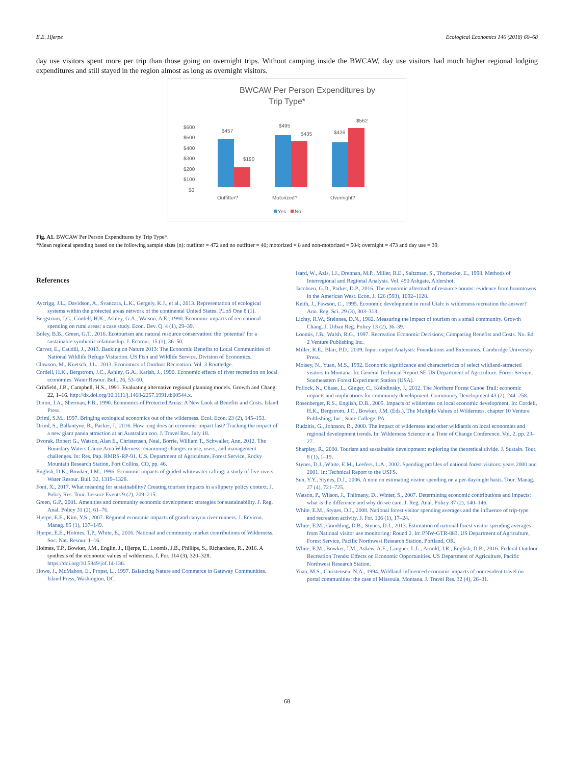E.E. Hjerpe Ecological Economics 146 (2018) 60–68
day use visitors spent more per trip than those going on overnight trips. Without camping inside the BWCAW, day use visitors had much higher regional lodging expenditures and still stayed in the region almost as long as overnight visitors.
BWCAW Per Person Expenditures by
Trip Type*
$600
$500
$400
$300
$200
$100
$0
$457
$190
$495
$435
$426
$562
Outfitter?
Motorized?
Overnight?
Yes
No
Fig. A1. BWCAW Per Person Expenditures by Trip Type*.
*Mean regional spending based on the following sample sizes (n): outfitter = 472 and no outfitter = 40; motorized = 8 and non-motorized = 504; overnight = 473 and day use = 39.
References
Aycrigg, J.L., Davidson, A., Svancara, L.K., Gergely, K.J., et al., 2013. Representation of ecological systems within the protected areas network of the continental United States. PLoS One 8 (1).
Bergstrom, J.C., Cordell, H.K., Ashley, G.A., Watson, A.E., 1990. Economic impacts of recreational spending on rural areas: a case study. Econ. Dev. Q. 4 (1), 29–39.
Boley, B.B., Green, G.T., 2016. Ecotourism and natural resource conservation: the ‘potential’ for a sustainable symbiotic relationship. J. Ecotour. 15 (1), 36–50.
Carver, E., Caudill, J., 2013. Banking on Nature 2013: The Economic Benefits to Local Communities of National Wildlife Refuge Visitation. US Fish and Wildlife Service, Division of Economics.
Clawson, M., Knetsch, J.L., 2013. Economics of Outdoor Recreation. Vol. 3 Routledge.
Cordell, H.K., Bergstrom, J.C., Ashley, G.A., Karish, J., 1990. Economic effects of river recreation on local economies. Water Resour. Bull. 26, 53–60.
Crihfield, J.B., Campbell, H.S., 1991. Evaluating alternative regional planning models. Growth and Chang. 22, 1–16. http://dx.doi.org/10.1111/j.1468-2257.1991.tb00544.x.
Dixon, J.A., Sherman, P.B., 1990. Economics of Protected Areas: A New Look at Benefits and Costs. Island Press.
Driml, S.M., 1997. Bringing ecological economics out of the wilderness. Ecol. Econ. 23 (2), 145–153.
Driml, S., Ballantyne, R., Packer, J., 2016. How long does an economic impact last? Tracking the impact of a new giant panda attraction at an Australian zoo. J. Travel Res. July 18.
Dvorak, Robert G., Watson, Alan E., Christensen, Neal, Borrie, William T., Schwaller, Ann, 2012. The Boundary Waters Canoe Area Wilderness: examining changes in use, users, and management challenges. In: Res. Pap. RMRS-RP-91. U.S. Department of Agriculture, Forest Service, Rocky Mountain Research Station, Fort Collins, CO, pp. 46.
English, D.K., Bowker, J.M., 1996. Economic impacts of guided whitewater rafting: a study of five rivers. Water Resour. Bull. 32, 1319–1328.
Font, X., 2017. What meaning for sustainability? Creating tourism impacts in a slippery policy context. J. Policy Res. Tour. Leisure Events 9 (2), 209–215.
Green, G.P., 2001. Amenities and community economic development: strategies for sustainability. J. Reg. Anal. Policy 31 (2), 61–76.
Hjerpe, E.E., Kim, Y.S., 2007. Regional economic impacts of grand canyon river runners. J. Environ. Manag. 85 (1), 137–149.
Hjerpe, E.E., Holmes, T.P., White, E., 2016. National and community market contributions of Wilderness. Soc. Nat. Resour. 1–16.
Holmes, T.P., Bowker, J.M., Englin, J., Hjerpe, E., Loomis, J.B., Phillips, S., Richardson, R., 2016. A synthesis of the economic values of wilderness. J. For. 114 (3), 320–328. https://doi.org/10.5849/jof.14-136.
Howe, J., McMahon, E., Propst, L., 1997. Balancing Nature and Commerce in Gateway Communities. Island Press, Washington, DC.
Isard, W., Azis, I.J., Drennan, M.P., Miller, R.E., Saltzman, S., Thorbecke, E., 1998. Methods of Interregional and Regional Analysis. Vol. 490 Ashgate, Aldershot.
Jacobsen, G.D., Parker, D.P., 2016. The economic aftermath of resource booms: evidence from boomtowns in the American West. Econ. J. 126 (593), 1092–1128.
Keith, J., Fawson, C., 1995. Economic development in rural Utah: is wilderness recreation the answer? Ann. Reg. Sci. 29 (3), 303–313.
Lichty, R.W., Steinnes, D.N., 1982. Measuring the impact of tourism on a small community. Growth Chang. J. Urban Reg. Policy 13 (2), 36–39.
Loomis, J.B., Walsh, R.G., 1997. Recreation Economic Decisions; Comparing Benefits and Costs. No. Ed. 2 Venture Publishing Inc.
Miller, R.E., Blair, P.D., 2009. Input-output Analysis: Foundations and Extensions. Cambridge University Press.
Moisey, N., Yuan, M.S., 1992. Economic significance and characteristics of select wildland-attracted visitors to Montana. In: General Technical Report SE-US Department of Agriculture. Forest Service, Southeastern Forest Experiment Station (USA).
Pollock, N., Chase, L., Ginger, C., Kolodinsky, J., 2012. The Northern Forest Canoe Trail: economic impacts and implications for community development. Community Development 43 (2), 244–258.
Rosenberger, R.S., English, D.B., 2005. Impacts of wilderness on local economic development. In: Cordell, H.K., Bergstrom, J.C., Bowker, J.M. (Eds.), The Multiple Values of Wilderness. chapter 10 Venture Publishing, Inc., State College, PA.
Rudzitis, G., Johnson, R., 2000. The impact of wilderness and other wildlands on local economies and regional development trends. In: Wilderness Science in a Time of Change Conference. Vol. 2. pp. 23–27.
Sharpley, R., 2000. Tourism and sustainable development: exploring the theoretical divide. J. Sustain. Tour. 8 (1), 1–19.
Stynes, D.J., White, E.M., Leefers, L.A., 2002. Spending profiles of national forest visitors: years 2000 and 2001. In: Technical Report to the USFS.
Sun, Y.Y., Stynes, D.J., 2006. A note on estimating visitor spending on a per-day/night basis. Tour. Manag. 27 (4), 721–725.
Watson, P., Wilson, J., Thilmany, D., Winter, S., 2007. Determining economic contributions and impacts: what is the difference and why do we care. J. Reg. Anal. Policy 37 (2), 140–146.
White, E.M., Stynes, D.J., 2008. National forest visitor spending averages and the influence of trip-type and recreation activity. J. For. 106 (1), 17–24.
White, E.M., Goodding, D.B., Stynes, D.J., 2013. Estimation of national forest visitor spending averages from National visitor use monitoring: Round 2. In: PNW-GTR-883. US Department of Agriculture, Forest Service, Pacific Northwest Research Station, Portland, OR.
White, E.M., Bowker, J.M., Askew, A.E., Langner, L.L., Arnold, J.R., English, D.B., 2016. Federal Outdoor Recreation Trends: Effects on Economic Opportunities. US Department of Agriculture, Pacific Northwest Research Station.
Yuan, M.S., Christensen, N.A., 1994. Wildland-influenced economic impacts of nonresident travel on portal communities: the case of Missoula, Montana. J. Travel Res. 32 (4), 26–31.
68